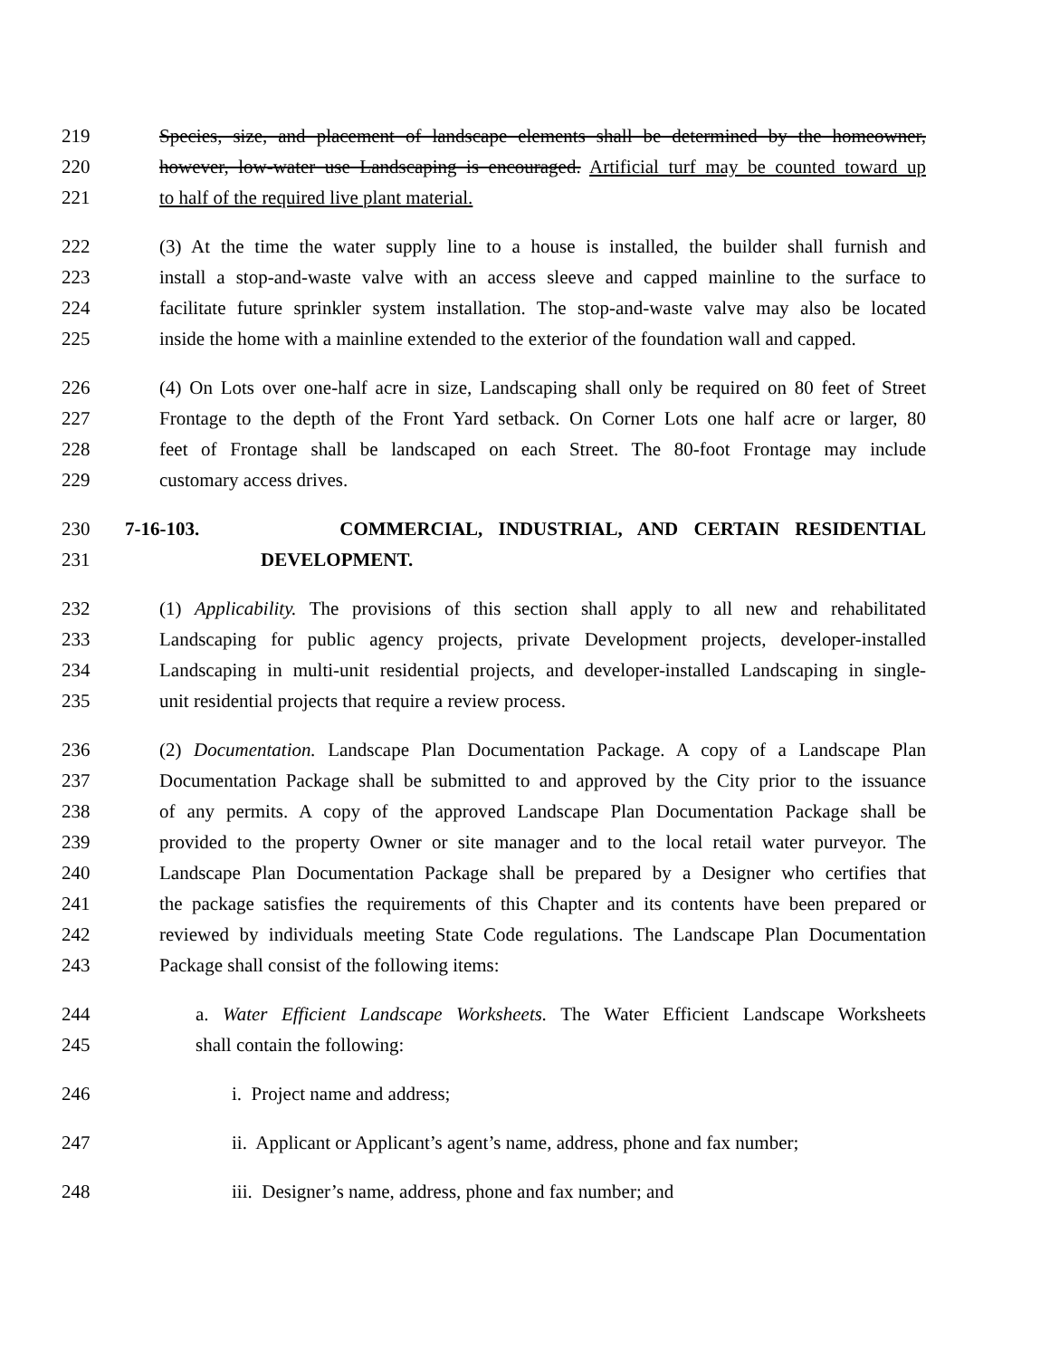219 Species, size, and placement of landscape elements shall be determined by the homeowner,
220 however, low-water use Landscaping is encouraged. Artificial turf may be counted toward up
221 to half of the required live plant material.
222 (3) At the time the water supply line to a house is installed, the builder shall furnish and
223 install a stop-and-waste valve with an access sleeve and capped mainline to the surface to
224 facilitate future sprinkler system installation. The stop-and-waste valve may also be located
225 inside the home with a mainline extended to the exterior of the foundation wall and capped.
226 (4) On Lots over one-half acre in size, Landscaping shall only be required on 80 feet of Street
227 Frontage to the depth of the Front Yard setback. On Corner Lots one half acre or larger, 80
228 feet of Frontage shall be landscaped on each Street. The 80-foot Frontage may include
229 customary access drives.
230 7-16-103. COMMERCIAL, INDUSTRIAL, AND CERTAIN RESIDENTIAL
231 DEVELOPMENT.
232 (1) Applicability. The provisions of this section shall apply to all new and rehabilitated
233 Landscaping for public agency projects, private Development projects, developer-installed
234 Landscaping in multi-unit residential projects, and developer-installed Landscaping in single-
235 unit residential projects that require a review process.
236 (2) Documentation. Landscape Plan Documentation Package. A copy of a Landscape Plan
237 Documentation Package shall be submitted to and approved by the City prior to the issuance
238 of any permits. A copy of the approved Landscape Plan Documentation Package shall be
239 provided to the property Owner or site manager and to the local retail water purveyor. The
240 Landscape Plan Documentation Package shall be prepared by a Designer who certifies that
241 the package satisfies the requirements of this Chapter and its contents have been prepared or
242 reviewed by individuals meeting State Code regulations. The Landscape Plan Documentation
243 Package shall consist of the following items:
244 a. Water Efficient Landscape Worksheets. The Water Efficient Landscape Worksheets
245 shall contain the following:
246 i. Project name and address;
247 ii. Applicant or Applicant’s agent’s name, address, phone and fax number;
248 iii. Designer’s name, address, phone and fax number; and